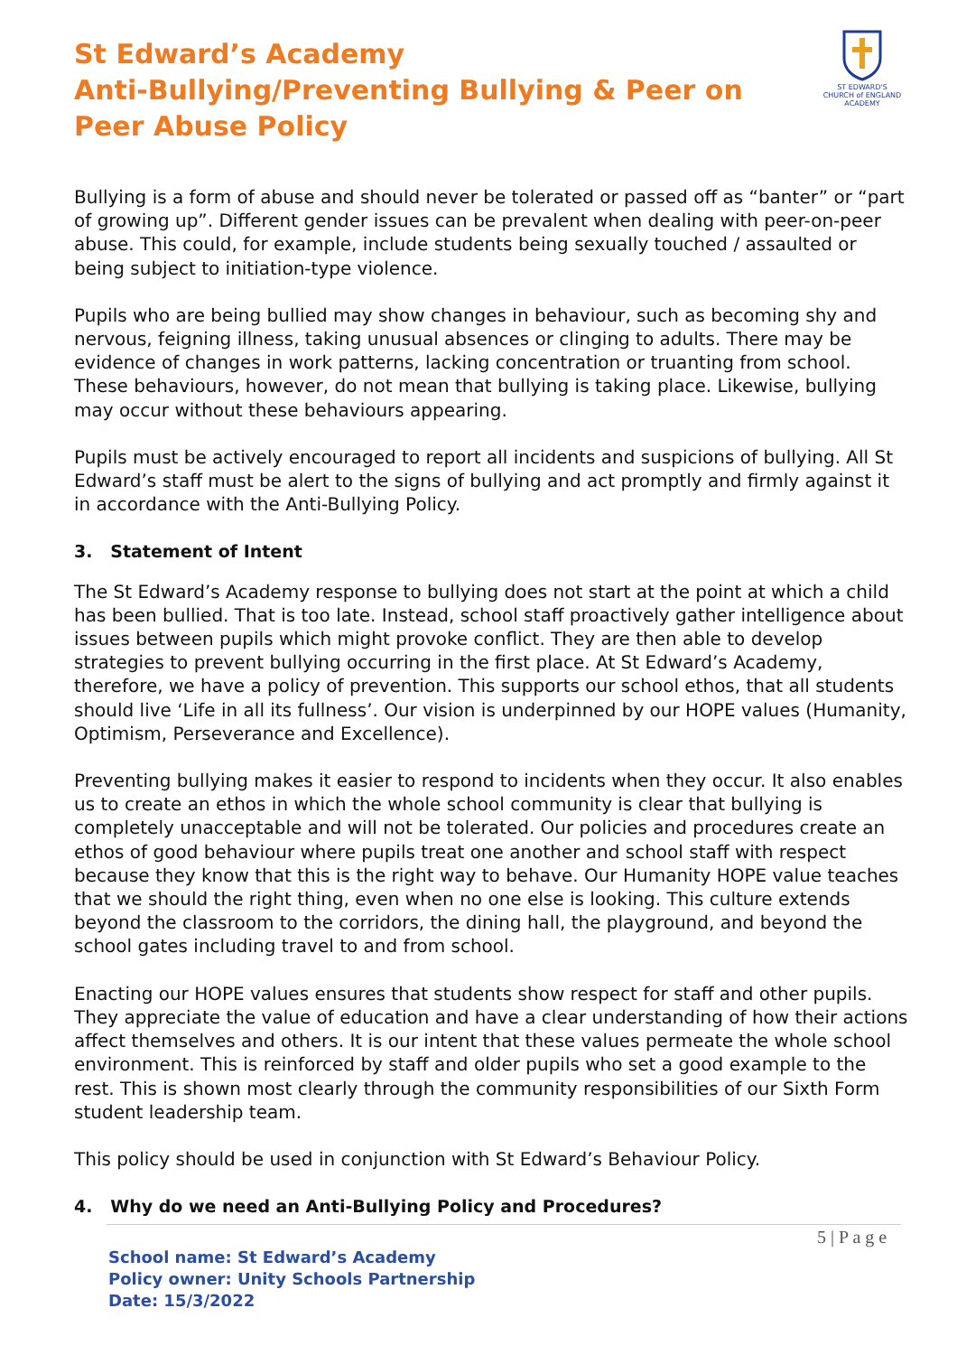St Edward’s Academy
Anti-Bullying/Preventing Bullying & Peer on Peer Abuse Policy
ST EDWARD'S
CHURCH of ENGLAND ACADEMY
Bullying is a form of abuse and should never be tolerated or passed off as “banter” or “part of growing up”. Different gender issues can be prevalent when dealing with peer-on-peer abuse. This could, for example, include students being sexually touched / assaulted or being subject to initiation-type violence.
Pupils who are being bullied may show changes in behaviour, such as becoming shy and nervous, feigning illness, taking unusual absences or clinging to adults. There may be evidence of changes in work patterns, lacking concentration or truanting from school. These behaviours, however, do not mean that bullying is taking place. Likewise, bullying may occur without these behaviours appearing.
Pupils must be actively encouraged to report all incidents and suspicions of bullying. All St Edward’s staff must be alert to the signs of bullying and act promptly and firmly against it in accordance with the Anti-Bullying Policy.
3. Statement of Intent
The St Edward’s Academy response to bullying does not start at the point at which a child has been bullied. That is too late. Instead, school staff proactively gather intelligence about issues between pupils which might provoke conflict. They are then able to develop strategies to prevent bullying occurring in the first place. At St Edward’s Academy, therefore, we have a policy of prevention. This supports our school ethos, that all students should live ‘Life in all its fullness’. Our vision is underpinned by our HOPE values (Humanity, Optimism, Perseverance and Excellence).
Preventing bullying makes it easier to respond to incidents when they occur. It also enables us to create an ethos in which the whole school community is clear that bullying is completely unacceptable and will not be tolerated. Our policies and procedures create an ethos of good behaviour where pupils treat one another and school staff with respect because they know that this is the right way to behave. Our Humanity HOPE value teaches that we should the right thing, even when no one else is looking. This culture extends beyond the classroom to the corridors, the dining hall, the playground, and beyond the school gates including travel to and from school.
Enacting our HOPE values ensures that students show respect for staff and other pupils. They appreciate the value of education and have a clear understanding of how their actions affect themselves and others. It is our intent that these values permeate the whole school environment. This is reinforced by staff and older pupils who set a good example to the rest. This is shown most clearly through the community responsibilities of our Sixth Form student leadership team.
This policy should be used in conjunction with St Edward’s Behaviour Policy.
4. Why do we need an Anti-Bullying Policy and Procedures?
5 | P a g e
School name: St Edward’s Academy
Policy owner: Unity Schools Partnership
Date: 15/3/2022